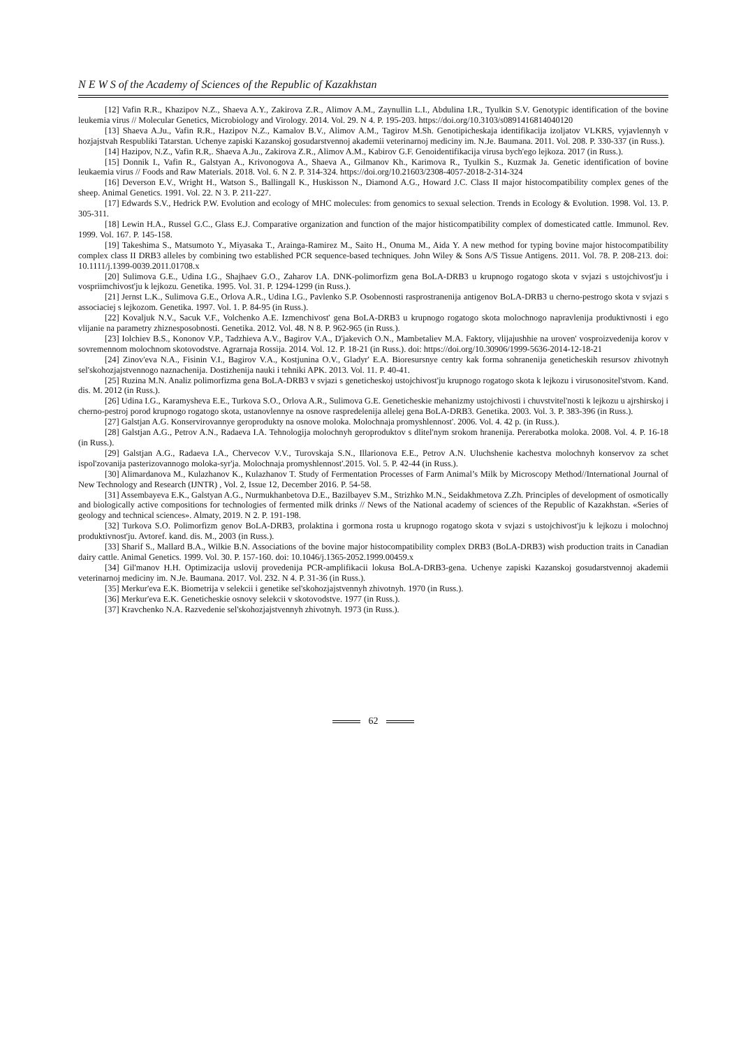N E W S of the Academy of Sciences of the Republic of Kazakhstan
[12] Vafin R.R., Khazipov N.Z., Shaeva A.Y., Zakirova Z.R., Alimov A.M., Zaynullin L.I., Abdulina I.R., Tyulkin S.V. Genotypic identification of the bovine leukemia virus // Molecular Genetics, Microbiology and Virology. 2014. Vol. 29. N 4. P. 195-203. https://doi.org/10.3103/s0891416814040120
[13] Shaeva A.Ju., Vafin R.R., Hazipov N.Z., Kamalov B.V., Alimov A.M., Tagirov M.Sh. Genotipicheskaja identifikacija izoljatov VLKRS, vyjavlennyh v hozjajstvah Respubliki Tatarstan. Uchenye zapiski Kazanskoj gosudarstvennoj akademii veterinarnoj mediciny im. N.Je. Baumana. 2011. Vol. 208. P. 330-337 (in Russ.).
[14] Hazipov, N.Z., Vafin R.R,. Shaeva A.Ju., Zakirova Z.R., Alimov A.M., Kabirov G.F. Genoidentifikacija virusa bych'ego lejkoza. 2017 (in Russ.).
[15] Donnik I., Vafin R., Galstyan A., Krivonogova A., Shaeva A., Gilmanov Kh., Karimova R., Tyulkin S., Kuzmak Ja. Genetic identification of bovine leukaemia virus // Foods and Raw Materials. 2018. Vol. 6. N 2. P. 314-324. https://doi.org/10.21603/2308-4057-2018-2-314-324
[16] Deverson E.V., Wright H., Watson S., Ballingall K., Huskisson N., Diamond A.G., Howard J.C. Class II major histocompatibility complex genes of the sheep. Animal Genetics. 1991. Vol. 22. N 3. P. 211-227.
[17] Edwards S.V., Hedrick P.W. Evolution and ecology of MHC molecules: from genomics to sexual selection. Trends in Ecology & Evolution. 1998. Vol. 13. P. 305-311.
[18] Lewin H.A., Russel G.C., Glass E.J. Comparative organization and function of the major histicompatibility complex of domesticated cattle. Immunol. Rev. 1999. Vol. 167. P. 145-158.
[19] Takeshima S., Matsumoto Y., Miyasaka T., Arainga-Ramirez M., Saito H., Onuma M., Aida Y. A new method for typing bovine major histocompatibility complex class II DRB3 alleles by combining two established PCR sequence-based techniques. John Wiley & Sons A/S Tissue Antigens. 2011. Vol. 78. P. 208-213. doi: 10.1111/j.1399-0039.2011.01708.x
[20] Sulimova G.E., Udina I.G., Shajhaev G.O., Zaharov I.A. DNK-polimorfizm gena BoLA-DRB3 u krupnogo rogatogo skota v svjazi s ustojchivost'ju i vospriimchivost'ju k lejkozu. Genetika. 1995. Vol. 31. P. 1294-1299 (in Russ.).
[21] Jernst L.K., Sulimova G.E., Orlova A.R., Udina I.G., Pavlenko S.P. Osobennosti rasprostranenija antigenov BoLA-DRB3 u cherno-pestrogo skota v svjazi s associaciej s lejkozom. Genetika. 1997. Vol. 1. P. 84-95 (in Russ.).
[22] Kovaljuk N.V., Sacuk V.F., Volchenko A.E. Izmenchivost' gena BoLA-DRB3 u krupnogo rogatogo skota molochnogo napravlenija produktivnosti i ego vlijanie na parametry zhiznesposobnosti. Genetika. 2012. Vol. 48. N 8. P. 962-965 (in Russ.).
[23] Iolchiev B.S., Kononov V.P., Tadzhieva A.V., Bagirov V.A., D'jakevich O.N., Mambetaliev M.A. Faktory, vlijajushhie na uroven' vosproizvedenija korov v sovremennom molochnom skotovodstve. Agrarnaja Rossija. 2014. Vol. 12. P. 18-21 (in Russ.). doi: https://doi.org/10.30906/1999-5636-2014-12-18-21
[24] Zinov'eva N.A., Fisinin V.I., Bagirov V.A., Kostjunina O.V., Gladyr' E.A. Bioresursnye centry kak forma sohranenija geneticheskih resursov zhivotnyh sel'skohozjajstvennogo naznachenija. Dostizhenija nauki i tehniki APK. 2013. Vol. 11. P. 40-41.
[25] Ruzina M.N. Analiz polimorfizma gena BoLA-DRB3 v svjazi s geneticheskoj ustojchivost'ju krupnogo rogatogo skota k lejkozu i virusonositel'stvom. Kand. dis. M. 2012 (in Russ.).
[26] Udina I.G., Karamysheva E.E., Turkova S.O., Orlova A.R., Sulimova G.E. Geneticheskie mehanizmy ustojchivosti i chuvstvitel'nosti k lejkozu u ajrshirskoj i cherno-pestroj porod krupnogo rogatogo skota, ustanovlennye na osnove raspredelenija allelej gena BoLA-DRB3. Genetika. 2003. Vol. 3. P. 383-396 (in Russ.).
[27] Galstjan A.G. Konservirovannye geroprodukty na osnove moloka. Molochnaja promyshlennost'. 2006. Vol. 4. 42 p. (in Russ.).
[28] Galstjan A.G., Petrov A.N., Radaeva I.A. Tehnologija molochnyh geroproduktov s dlitel'nym srokom hranenija. Pererabotka moloka. 2008. Vol. 4. P. 16-18 (in Russ.).
[29] Galstjan A.G., Radaeva I.A., Chervecov V.V., Turovskaja S.N., Illarionova E.E., Petrov A.N. Uluchshenie kachestva molochnyh konservov za schet ispol'zovanija pasterizovannogo moloka-syr'ja. Molochnaja promyshlennost'.2015. Vol. 5. P. 42-44 (in Russ.).
[30] Alimardanova M., Kulazhanov K., Kulazhanov T. Study of Fermentation Processes of Farm Animal’s Milk by Microscopy Method//International Journal of New Technology and Research (IJNTR) , Vol. 2, Issue 12, December 2016. P. 54-58.
[31] Assembayeva E.K., Galstyan A.G., Nurmukhanbetova D.E., Bazilbayev S.M., Strizhko M.N., Seidakhmetova Z.Zh. Principles of development of osmotically and biologically active compositions for technologies of fermented milk drinks // News of the National academy of sciences of the Republic of Kazakhstan. «Series of geology and technical sciences». Almaty, 2019. N 2. P. 191-198.
[32] Turkova S.O. Polimorfizm genov BoLA-DRB3, prolaktina i gormona rosta u krupnogo rogatogo skota v svjazi s ustojchivost'ju k lejkozu i molochnoj produktivnost'ju. Avtoref. kand. dis. M., 2003 (in Russ.).
[33] Sharif S., Mallard B.A., Wilkie B.N. Associations of the bovine major histocompatibility complex DRB3 (BoLA-DRB3) wish production traits in Canadian dairy cattle. Animal Genetics. 1999. Vol. 30. P. 157-160. doi: 10.1046/j.1365-2052.1999.00459.x
[34] Gil'manov H.H. Optimizacija uslovij provedenija PCR-amplifikacii lokusa BoLA-DRB3-gena. Uchenye zapiski Kazanskoj gosudarstvennoj akademii veterinarnoj mediciny im. N.Je. Baumana. 2017. Vol. 232. N 4. P. 31-36 (in Russ.).
[35] Merkur'eva E.K. Biometrija v selekcii i genetike sel'skohozjajstvennyh zhivotnyh. 1970 (in Russ.).
[36] Merkur'eva E.K. Geneticheskie osnovy selekcii v skotovodstve. 1977 (in Russ.).
[37] Kravchenko N.A. Razvedenie sel'skohozjajstvennyh zhivotnyh. 1973 (in Russ.).
62